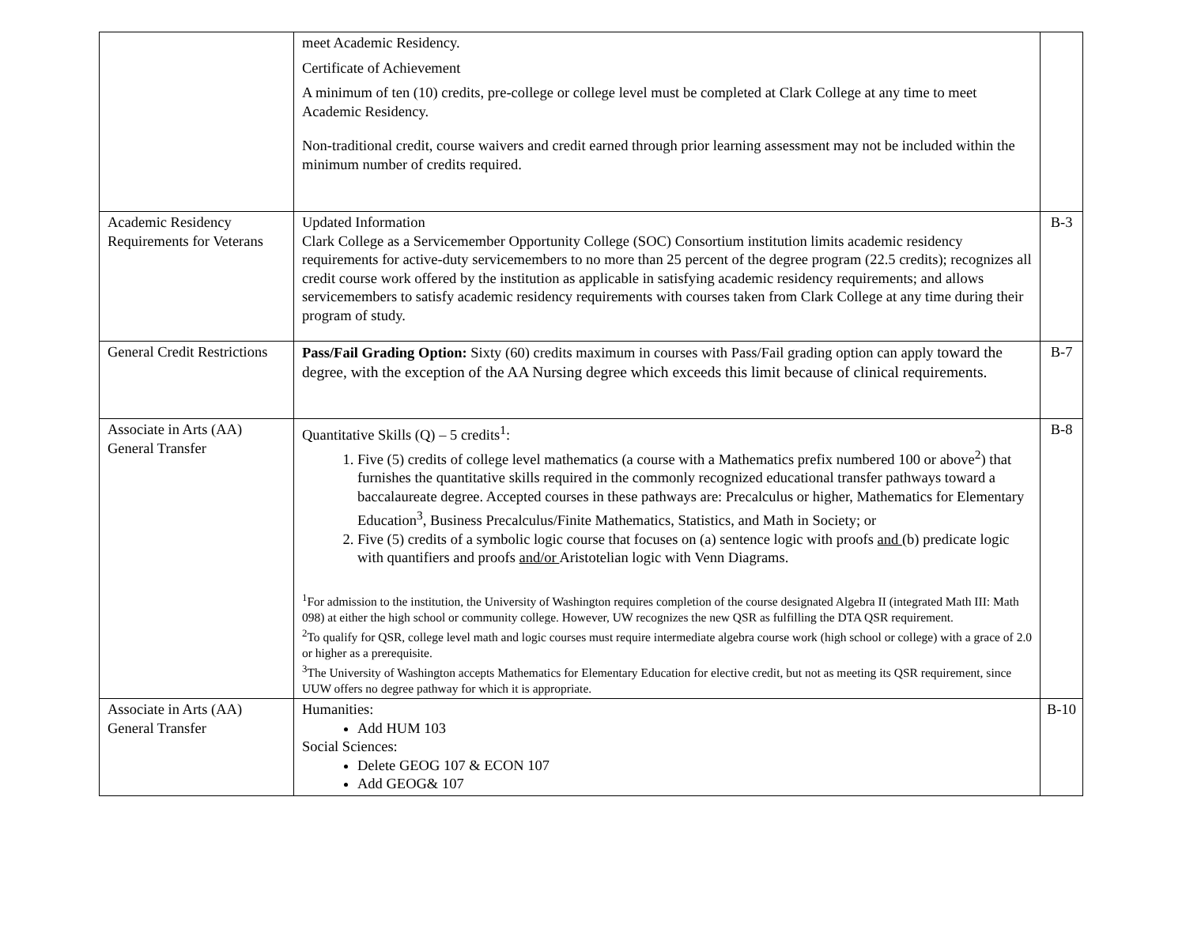| | meet Academic Residency. Certificate of Achievement A minimum of ten (10) credits, pre-college or college level must be completed at Clark College at any time to meet Academic Residency. Non-traditional credit, course waivers and credit earned through prior learning assessment may not be included within the minimum number of credits required. | |
| Academic Residency Requirements for Veterans | Updated Information Clark College as a Servicemember Opportunity College (SOC) Consortium institution limits academic residency requirements for active-duty servicemembers to no more than 25 percent of the degree program (22.5 credits); recognizes all credit course work offered by the institution as applicable in satisfying academic residency requirements; and allows servicemembers to satisfy academic residency requirements with courses taken from Clark College at any time during their program of study. | B-3 |
| General Credit Restrictions | Pass/Fail Grading Option: Sixty (60) credits maximum in courses with Pass/Fail grading option can apply toward the degree, with the exception of the AA Nursing degree which exceeds this limit because of clinical requirements. | B-7 |
| Associate in Arts (AA) General Transfer | Quantitative Skills (Q) – 5 credits<sup>1</sup>: 1. Five (5) credits of college level mathematics (a course with a Mathematics prefix numbered 100 or above<sup>2</sup>) that furnishes the quantitative skills required in the commonly recognized educational transfer pathways toward a baccalaureate degree. Accepted courses in these pathways are: Precalculus or higher, Mathematics for Elementary Education<sup>3</sup>, Business Precalculus/Finite Mathematics, Statistics, and Math in Society; or 2. Five (5) credits of a symbolic logic course that focuses on (a) sentence logic with proofs and (b) predicate logic with quantifiers and proofs and/or Aristotelian logic with Venn Diagrams. <sup>1</sup> For admission to the institution, the University of Washington requires completion of the course designated Algebra II (integrated Math III: Math 098) at either the high school or community college. However, UW recognizes the new QSR as fulfilling the DTA QSR requirement. <sup>2</sup> To qualify for QSR, college level math and logic courses must require intermediate algebra course work (high school or college) with a grace of 2.0 or higher as a prerequisite. <sup>3</sup> The University of Washington accepts Mathematics for Elementary Education for elective credit, but not as meeting its QSR requirement, since UUW offers no degree pathway for which it is appropriate. | B-8 |
| Associate in Arts (AA) General Transfer | Humanities: Add HUM 103 Social Sciences: Delete GEOG 107 & ECON 107 Add GEOG& 107 | B-10 |